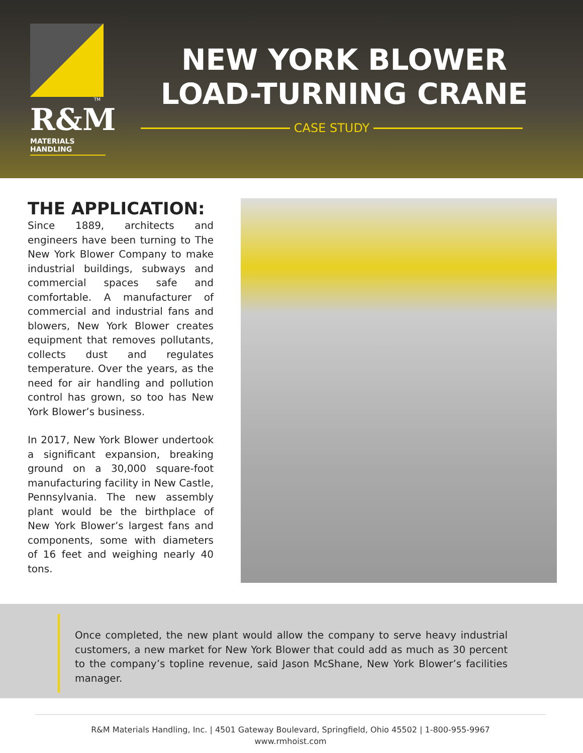TM
R&M
MATERIALS HANDLING
NEW YORK BLOWER
LOAD-TURNING CRANE
CASE STUDY
THE APPLICATION:
Since 1889, architects and engineers have been turning to The New York Blower Company to make industrial buildings, subways and commercial spaces safe and comfortable. A manufacturer of commercial and industrial fans and blowers, New York Blower creates equipment that removes pollutants, collects dust and regulates temperature. Over the years, as the need for air handling and pollution control has grown, so too has New York Blower’s business.
In 2017, New York Blower undertook a significant expansion, breaking ground on a 30,000 square-foot manufacturing facility in New Castle, Pennsylvania. The new assembly plant would be the birthplace of New York Blower’s largest fans and components, some with diameters of 16 feet and weighing nearly 40 tons.
Once completed, the new plant would allow the company to serve heavy industrial customers, a new market for New York Blower that could add as much as 30 percent to the company’s topline revenue, said Jason McShane, New York Blower’s facilities manager.
R&M Materials Handling, Inc. | 4501 Gateway Boulevard, Springfield, Ohio 45502 | 1-800-955-9967
www.rmhoist.com